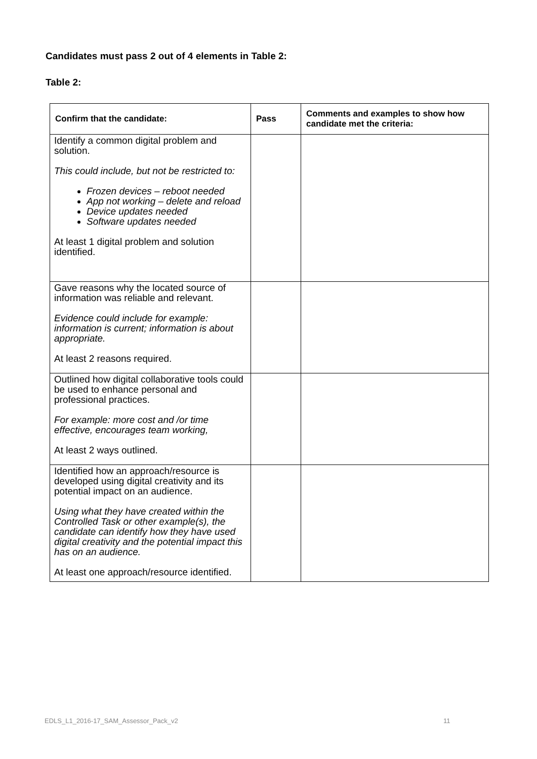Candidates must pass 2 out of 4 elements in Table 2:
Table 2:
| Confirm that the candidate: | Pass | Comments and examples to show how candidate met the criteria: |
| --- | --- | --- |
| Identify a common digital problem and solution. This could include, but not be restricted to: Frozen devices – reboot needed App not working – delete and reload Device updates needed Software updates needed At least 1 digital problem and solution identified. | | |
| Gave reasons why the located source of information was reliable and relevant. Evidence could include for example: information is current; information is about appropriate. At least 2 reasons required. | | |
| Outlined how digital collaborative tools could be used to enhance personal and professional practices. For example: more cost and /or time effective, encourages team working, At least 2 ways outlined. | | |
| Identified how an approach/resource is developed using digital creativity and its potential impact on an audience. Using what they have created within the Controlled Task or other example(s), the candidate can identify how they have used digital creativity and the potential impact this has on an audience. At least one approach/resource identified. | | |
EDLS_L1_2016-17_SAM_Assessor_Pack_v2
11